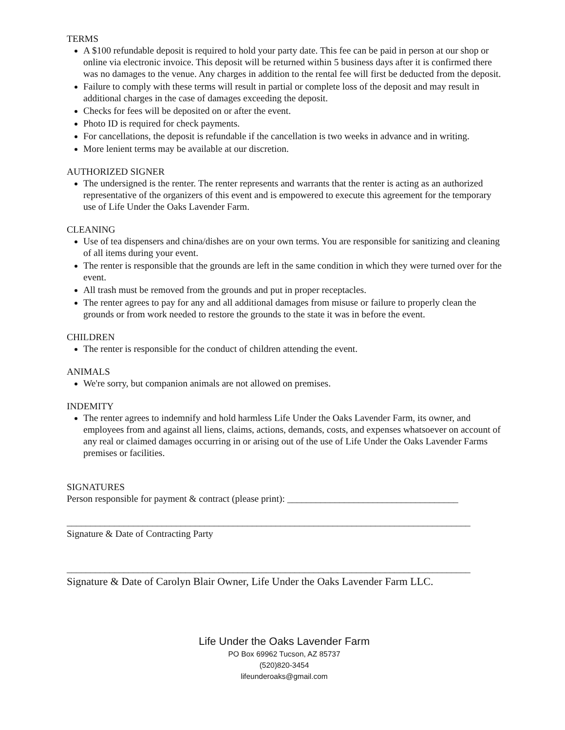TERMS
A $100 refundable deposit is required to hold your party date. This fee can be paid in person at our shop or online via electronic invoice. This deposit will be returned within 5 business days after it is confirmed there was no damages to the venue. Any charges in addition to the rental fee will first be deducted from the deposit.
Failure to comply with these terms will result in partial or complete loss of the deposit and may result in additional charges in the case of damages exceeding the deposit.
Checks for fees will be deposited on or after the event.
Photo ID is required for check payments.
For cancellations, the deposit is refundable if the cancellation is two weeks in advance and in writing.
More lenient terms may be available at our discretion.
AUTHORIZED SIGNER
The undersigned is the renter. The renter represents and warrants that the renter is acting as an authorized representative of the organizers of this event and is empowered to execute this agreement for the temporary use of Life Under the Oaks Lavender Farm.
CLEANING
Use of tea dispensers and china/dishes are on your own terms. You are responsible for sanitizing and cleaning of all items during your event.
The renter is responsible that the grounds are left in the same condition in which they were turned over for the event.
All trash must be removed from the grounds and put in proper receptacles.
The renter agrees to pay for any and all additional damages from misuse or failure to properly clean the grounds or from work needed to restore the grounds to the state it was in before the event.
CHILDREN
The renter is responsible for the conduct of children attending the event.
ANIMALS
We're sorry, but companion animals are not allowed on premises.
INDEMITY
The renter agrees to indemnify and hold harmless Life Under the Oaks Lavender Farm, its owner, and employees from and against all liens, claims, actions, demands, costs, and expenses whatsoever on account of any real or claimed damages occurring in or arising out of the use of Life Under the Oaks Lavender Farms premises or facilities.
SIGNATURES
Person responsible for payment & contract (please print): ____________________________________
_____________________________________________________________________________________
Signature & Date of Contracting Party
_____________________________________________________________________________________
Signature & Date of Carolyn Blair Owner, Life Under the Oaks Lavender Farm LLC.
Life Under the Oaks Lavender Farm
PO Box 69962 Tucson, AZ 85737
(520)820-3454
lifeunderoaks@gmail.com